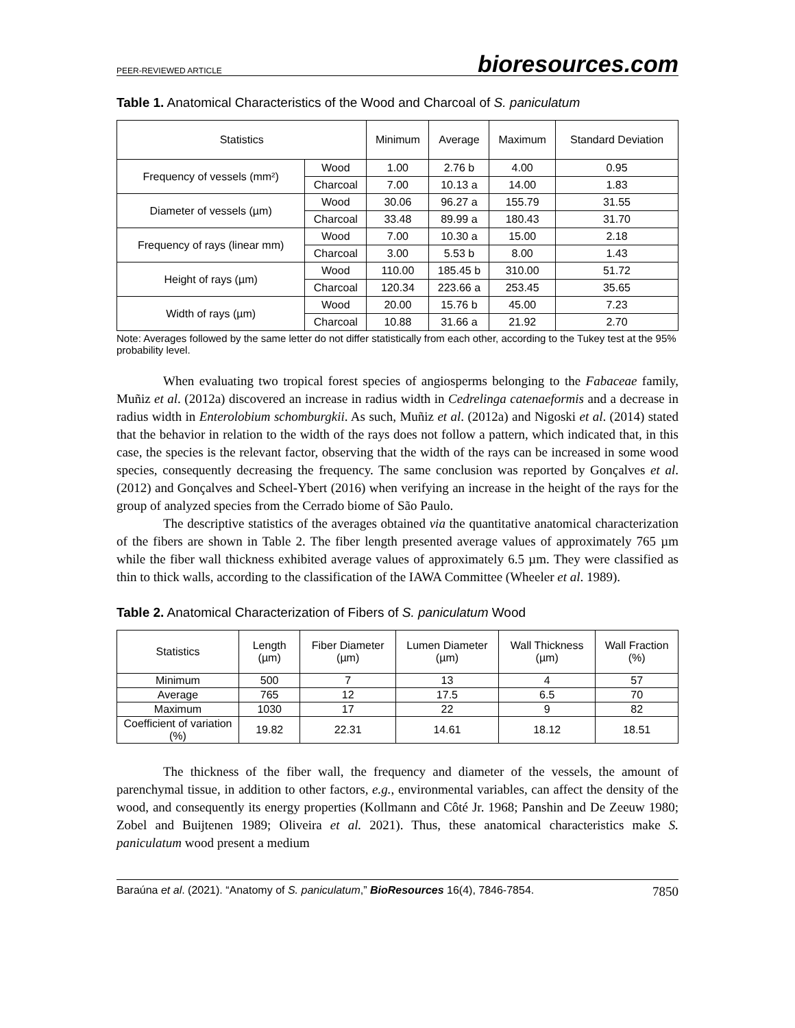PEER-REVIEWED ARTICLE bioresources.com
Table 1. Anatomical Characteristics of the Wood and Charcoal of S. paniculatum
| Statistics | | Minimum | Average | Maximum | Standard Deviation |
| --- | --- | --- | --- | --- | --- |
| Frequency of vessels (mm²) | Wood | 1.00 | 2.76 b | 4.00 | 0.95 |
| | Charcoal | 7.00 | 10.13 a | 14.00 | 1.83 |
| Diameter of vessels (µm) | Wood | 30.06 | 96.27 a | 155.79 | 31.55 |
| | Charcoal | 33.48 | 89.99 a | 180.43 | 31.70 |
| Frequency of rays (linear mm) | Wood | 7.00 | 10.30 a | 15.00 | 2.18 |
| | Charcoal | 3.00 | 5.53 b | 8.00 | 1.43 |
| Height of rays (µm) | Wood | 110.00 | 185.45 b | 310.00 | 51.72 |
| | Charcoal | 120.34 | 223.66 a | 253.45 | 35.65 |
| Width of rays (µm) | Wood | 20.00 | 15.76 b | 45.00 | 7.23 |
| | Charcoal | 10.88 | 31.66 a | 21.92 | 2.70 |
Note: Averages followed by the same letter do not differ statistically from each other, according to the Tukey test at the 95% probability level.
When evaluating two tropical forest species of angiosperms belonging to the Fabaceae family, Muñiz et al. (2012a) discovered an increase in radius width in Cedrelinga catenaeformis and a decrease in radius width in Enterolobium schomburgkii. As such, Muñiz et al. (2012a) and Nigoski et al. (2014) stated that the behavior in relation to the width of the rays does not follow a pattern, which indicated that, in this case, the species is the relevant factor, observing that the width of the rays can be increased in some wood species, consequently decreasing the frequency. The same conclusion was reported by Gonçalves et al. (2012) and Gonçalves and Scheel-Ybert (2016) when verifying an increase in the height of the rays for the group of analyzed species from the Cerrado biome of São Paulo.
The descriptive statistics of the averages obtained via the quantitative anatomical characterization of the fibers are shown in Table 2. The fiber length presented average values of approximately 765 µm while the fiber wall thickness exhibited average values of approximately 6.5 µm. They were classified as thin to thick walls, according to the classification of the IAWA Committee (Wheeler et al. 1989).
Table 2. Anatomical Characterization of Fibers of S. paniculatum Wood
| Statistics | Length (µm) | Fiber Diameter (µm) | Lumen Diameter (µm) | Wall Thickness (µm) | Wall Fraction (%) |
| --- | --- | --- | --- | --- | --- |
| Minimum | 500 | 7 | 13 | 4 | 57 |
| Average | 765 | 12 | 17.5 | 6.5 | 70 |
| Maximum | 1030 | 17 | 22 | 9 | 82 |
| Coefficient of variation (%) | 19.82 | 22.31 | 14.61 | 18.12 | 18.51 |
The thickness of the fiber wall, the frequency and diameter of the vessels, the amount of parenchymal tissue, in addition to other factors, e.g., environmental variables, can affect the density of the wood, and consequently its energy properties (Kollmann and Côté Jr. 1968; Panshin and De Zeeuw 1980; Zobel and Buijtenen 1989; Oliveira et al. 2021). Thus, these anatomical characteristics make S. paniculatum wood present a medium
Baraúna et al. (2021). “Anatomy of S. paniculatum,” BioResources 16(4), 7846-7854. 7850